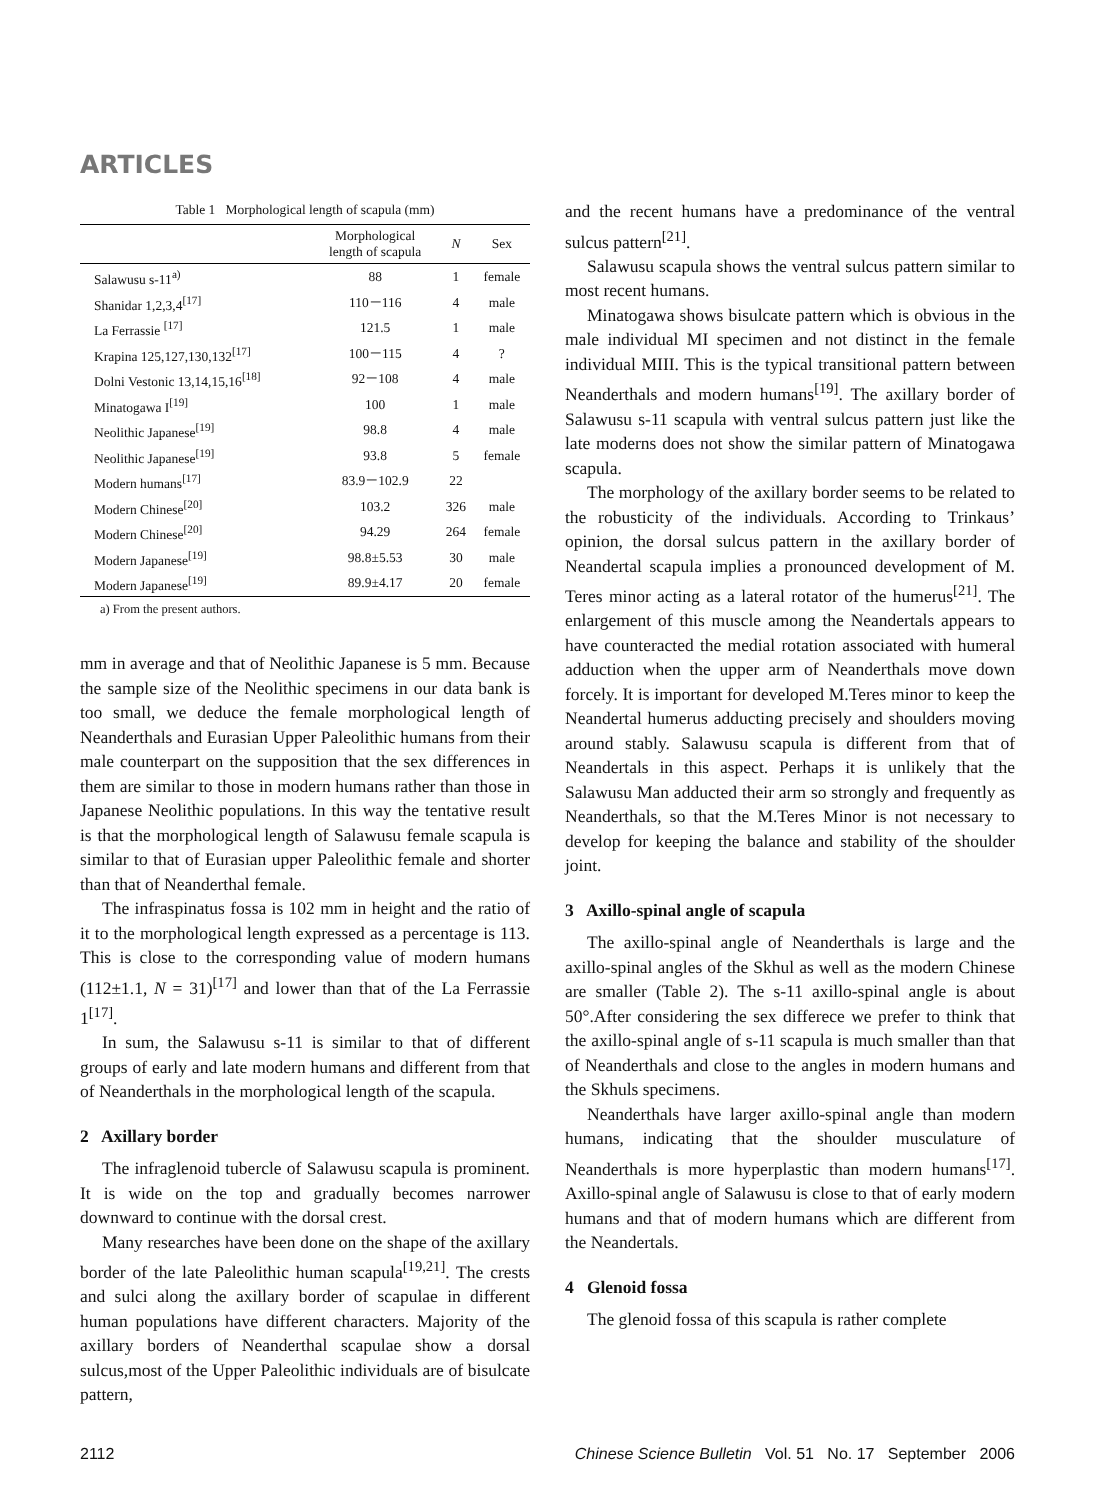ARTICLES
Table 1 Morphological length of scapula (mm)
| | Morphological length of scapula | N | Sex |
| --- | --- | --- | --- |
| Salawusu s-11<sup>a)</sup> | 88 | 1 | female |
| Shanidar 1,2,3,4<sup>[17]</sup> | 110－116 | 4 | male |
| La Ferrassie <sup>[17]</sup> | 121.5 | 1 | male |
| Krapina 125,127,130,132<sup>[17]</sup> | 100－115 | 4 | ? |
| Dolni Vestonic 13,14,15,16<sup>[18]</sup> | 92－108 | 4 | male |
| Minatogawa I<sup>[19]</sup> | 100 | 1 | male |
| Neolithic Japanese<sup>[19]</sup> | 98.8 | 4 | male |
| Neolithic Japanese<sup>[19]</sup> | 93.8 | 5 | female |
| Modern humans<sup>[17]</sup> | 83.9－102.9 | 22 | |
| Modern Chinese<sup>[20]</sup> | 103.2 | 326 | male |
| Modern Chinese<sup>[20]</sup> | 94.29 | 264 | female |
| Modern Japanese<sup>[19]</sup> | 98.8±5.53 | 30 | male |
| Modern Japanese<sup>[19]</sup> | 89.9±4.17 | 20 | female |
a) From the present authors.
mm in average and that of Neolithic Japanese is 5 mm. Because the sample size of the Neolithic specimens in our data bank is too small, we deduce the female morphological length of Neanderthals and Eurasian Upper Paleolithic humans from their male counterpart on the supposition that the sex differences in them are similar to those in modern humans rather than those in Japanese Neolithic populations. In this way the tentative result is that the morphological length of Salawusu female scapula is similar to that of Eurasian upper Paleolithic female and shorter than that of Neanderthal female.
The infraspinatus fossa is 102 mm in height and the ratio of it to the morphological length expressed as a percentage is 113. This is close to the corresponding value of modern humans (112±1.1, N = 31)<sup>[17]</sup> and lower than that of the La Ferrassie 1<sup>[17]</sup>.
In sum, the Salawusu s-11 is similar to that of different groups of early and late modern humans and different from that of Neanderthals in the morphological length of the scapula.
2 Axillary border
The infraglenoid tubercle of Salawusu scapula is prominent. It is wide on the top and gradually becomes narrower downward to continue with the dorsal crest.
Many researches have been done on the shape of the axillary border of the late Paleolithic human scapula<sup>[19,21]</sup>. The crests and sulci along the axillary border of scapulae in different human populations have different characters. Majority of the axillary borders of Neanderthal scapulae show a dorsal sulcus,most of the Upper Paleolithic individuals are of bisulcate pattern,
and the recent humans have a predominance of the ventral sulcus pattern<sup>[21]</sup>.
Salawusu scapula shows the ventral sulcus pattern similar to most recent humans.
Minatogawa shows bisulcate pattern which is obvious in the male individual MI specimen and not distinct in the female individual MIII. This is the typical transitional pattern between Neanderthals and modern humans<sup>[19]</sup>. The axillary border of Salawusu s-11 scapula with ventral sulcus pattern just like the late moderns does not show the similar pattern of Minatogawa scapula.
The morphology of the axillary border seems to be related to the robusticity of the individuals. According to Trinkaus’ opinion, the dorsal sulcus pattern in the axillary border of Neandertal scapula implies a pronounced development of M. Teres minor acting as a lateral rotator of the humerus<sup>[21]</sup>. The enlargement of this muscle among the Neandertals appears to have counteracted the medial rotation associated with humeral adduction when the upper arm of Neanderthals move down forcely. It is important for developed M.Teres minor to keep the Neandertal humerus adducting precisely and shoulders moving around stably. Salawusu scapula is different from that of Neandertals in this aspect. Perhaps it is unlikely that the Salawusu Man adducted their arm so strongly and frequently as Neanderthals, so that the M.Teres Minor is not necessary to develop for keeping the balance and stability of the shoulder joint.
3 Axillo-spinal angle of scapula
The axillo-spinal angle of Neanderthals is large and the axillo-spinal angles of the Skhul as well as the modern Chinese are smaller (Table 2). The s-11 axillo-spinal angle is about 50°.After considering the sex differece we prefer to think that the axillo-spinal angle of s-11 scapula is much smaller than that of Neanderthals and close to the angles in modern humans and the Skhuls specimens.
Neanderthals have larger axillo-spinal angle than modern humans, indicating that the shoulder musculature of Neanderthals is more hyperplastic than modern humans<sup>[17]</sup>. Axillo-spinal angle of Salawusu is close to that of early modern humans and that of modern humans which are different from the Neandertals.
4 Glenoid fossa
The glenoid fossa of this scapula is rather complete
2112 Chinese Science Bulletin Vol. 51 No. 17 September 2006